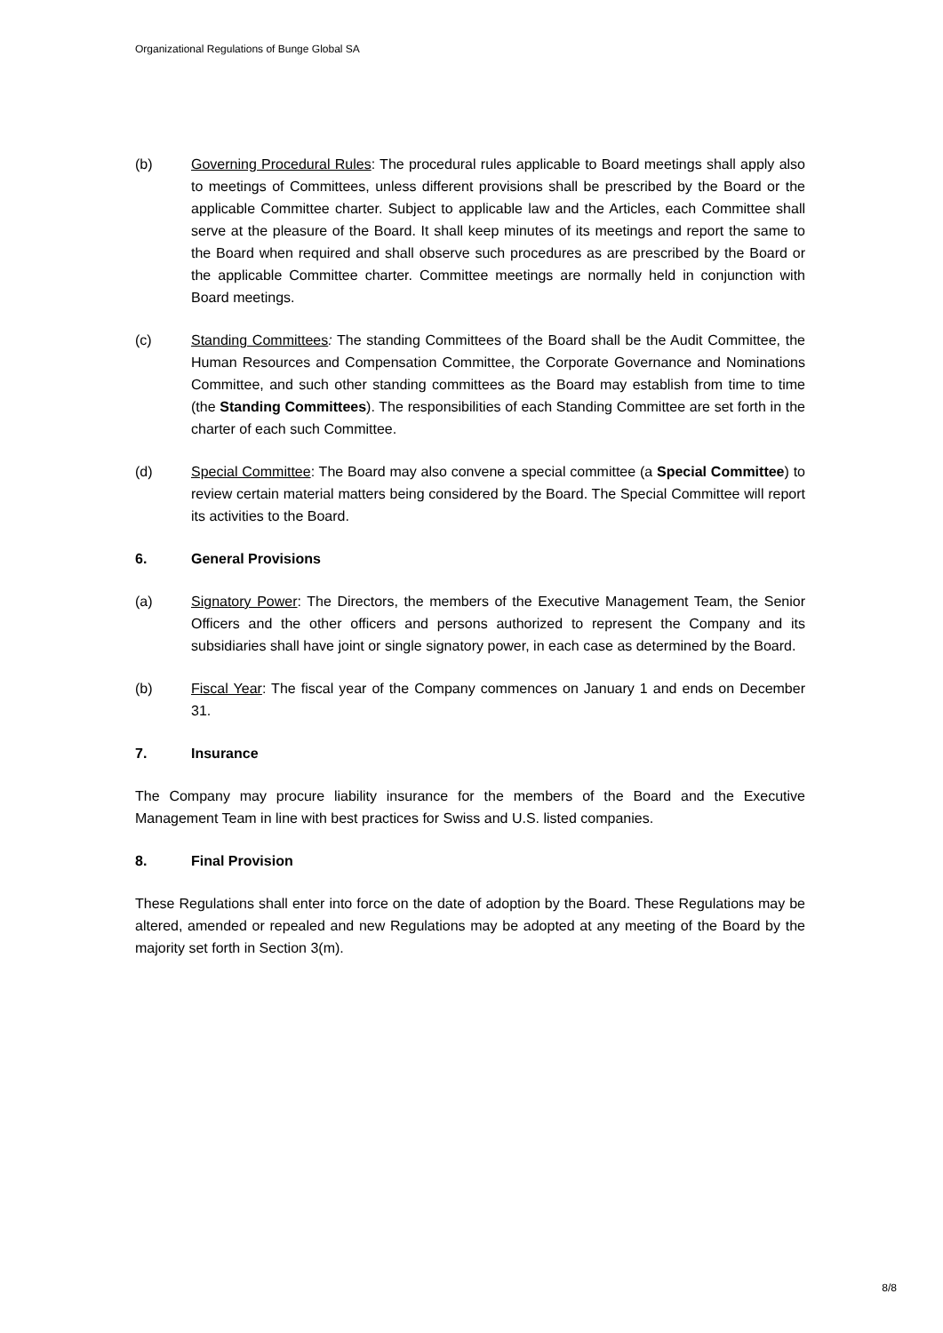Organizational Regulations of Bunge Global SA
(b) Governing Procedural Rules: The procedural rules applicable to Board meetings shall apply also to meetings of Committees, unless different provisions shall be prescribed by the Board or the applicable Committee charter. Subject to applicable law and the Articles, each Committee shall serve at the pleasure of the Board. It shall keep minutes of its meetings and report the same to the Board when required and shall observe such procedures as are prescribed by the Board or the applicable Committee charter. Committee meetings are normally held in conjunction with Board meetings.
(c) Standing Committees: The standing Committees of the Board shall be the Audit Committee, the Human Resources and Compensation Committee, the Corporate Governance and Nominations Committee, and such other standing committees as the Board may establish from time to time (the Standing Committees). The responsibilities of each Standing Committee are set forth in the charter of each such Committee.
(d) Special Committee: The Board may also convene a special committee (a Special Committee) to review certain material matters being considered by the Board. The Special Committee will report its activities to the Board.
6. General Provisions
(a) Signatory Power: The Directors, the members of the Executive Management Team, the Senior Officers and the other officers and persons authorized to represent the Company and its subsidiaries shall have joint or single signatory power, in each case as determined by the Board.
(b) Fiscal Year: The fiscal year of the Company commences on January 1 and ends on December 31.
7. Insurance
The Company may procure liability insurance for the members of the Board and the Executive Management Team in line with best practices for Swiss and U.S. listed companies.
8. Final Provision
These Regulations shall enter into force on the date of adoption by the Board. These Regulations may be altered, amended or repealed and new Regulations may be adopted at any meeting of the Board by the majority set forth in Section 3(m).
8/8